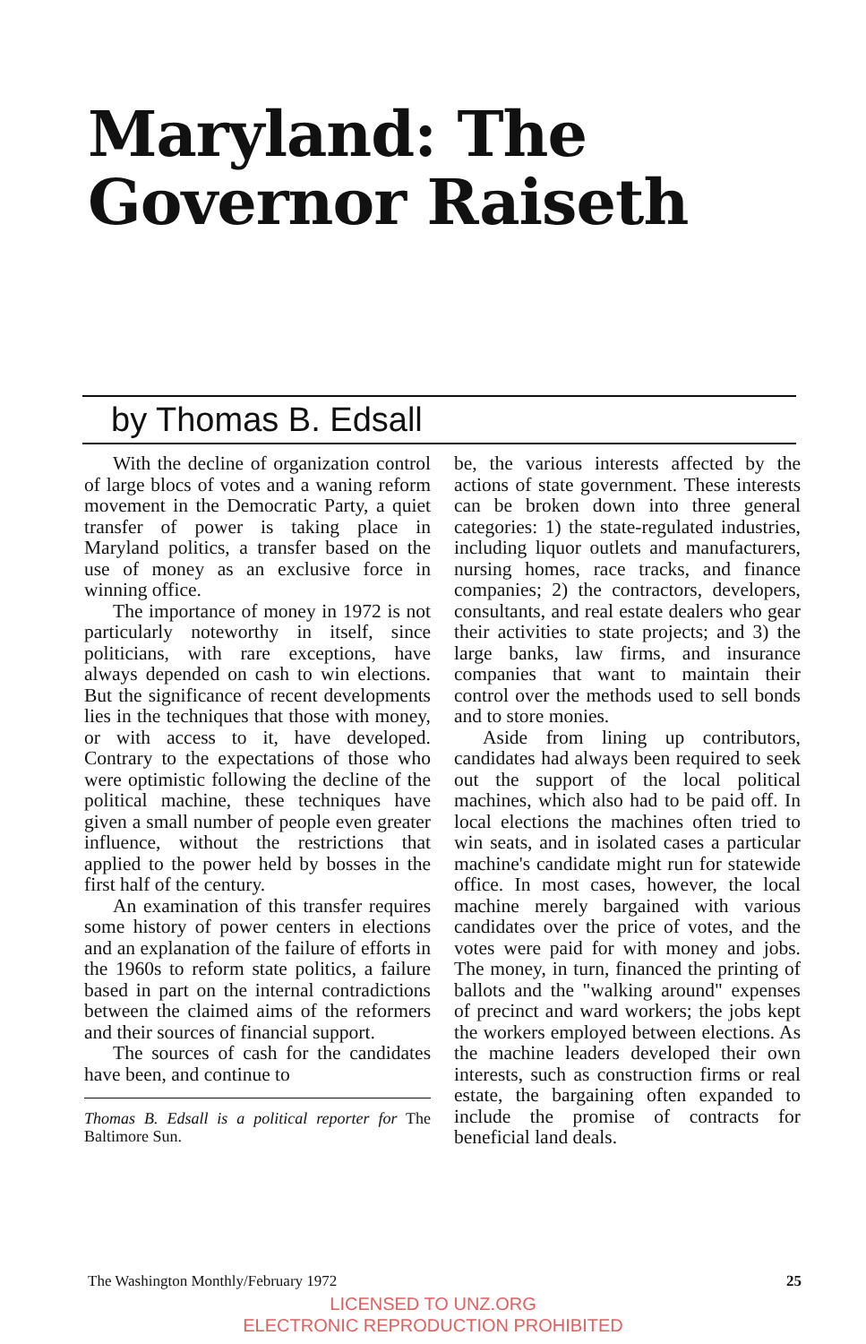Maryland: The
Governor Raiseth
by Thomas B. Edsall
With the decline of organization control of large blocs of votes and a waning reform movement in the Democratic Party, a quiet transfer of power is taking place in Maryland politics, a transfer based on the use of money as an exclusive force in winning office.
The importance of money in 1972 is not particularly noteworthy in itself, since politicians, with rare exceptions, have always depended on cash to win elections. But the significance of recent developments lies in the techniques that those with money, or with access to it, have developed. Contrary to the expectations of those who were optimistic following the decline of the political machine, these techniques have given a small number of people even greater influence, without the restrictions that applied to the power held by bosses in the first half of the century.
An examination of this transfer requires some history of power centers in elections and an explanation of the failure of efforts in the 1960s to reform state politics, a failure based in part on the internal contradictions between the claimed aims of the reformers and their sources of financial support.
The sources of cash for the candidates have been, and continue to
Thomas B. Edsall is a political reporter for The Baltimore Sun.
be, the various interests affected by the actions of state government. These interests can be broken down into three general categories: 1) the state-regulated industries, including liquor outlets and manufacturers, nursing homes, race tracks, and finance companies; 2) the contractors, developers, consultants, and real estate dealers who gear their activities to state projects; and 3) the large banks, law firms, and insurance companies that want to maintain their control over the methods used to sell bonds and to store monies.
Aside from lining up contributors, candidates had always been required to seek out the support of the local political machines, which also had to be paid off. In local elections the machines often tried to win seats, and in isolated cases a particular machine's candidate might run for statewide office. In most cases, however, the local machine merely bargained with various candidates over the price of votes, and the votes were paid for with money and jobs. The money, in turn, financed the printing of ballots and the "walking around" expenses of precinct and ward workers; the jobs kept the workers employed between elections. As the machine leaders developed their own interests, such as construction firms or real estate, the bargaining often expanded to include the promise of contracts for beneficial land deals.
The Washington Monthly/February 1972 25
LICENSED TO UNZ.ORG
ELECTRONIC REPRODUCTION PROHIBITED